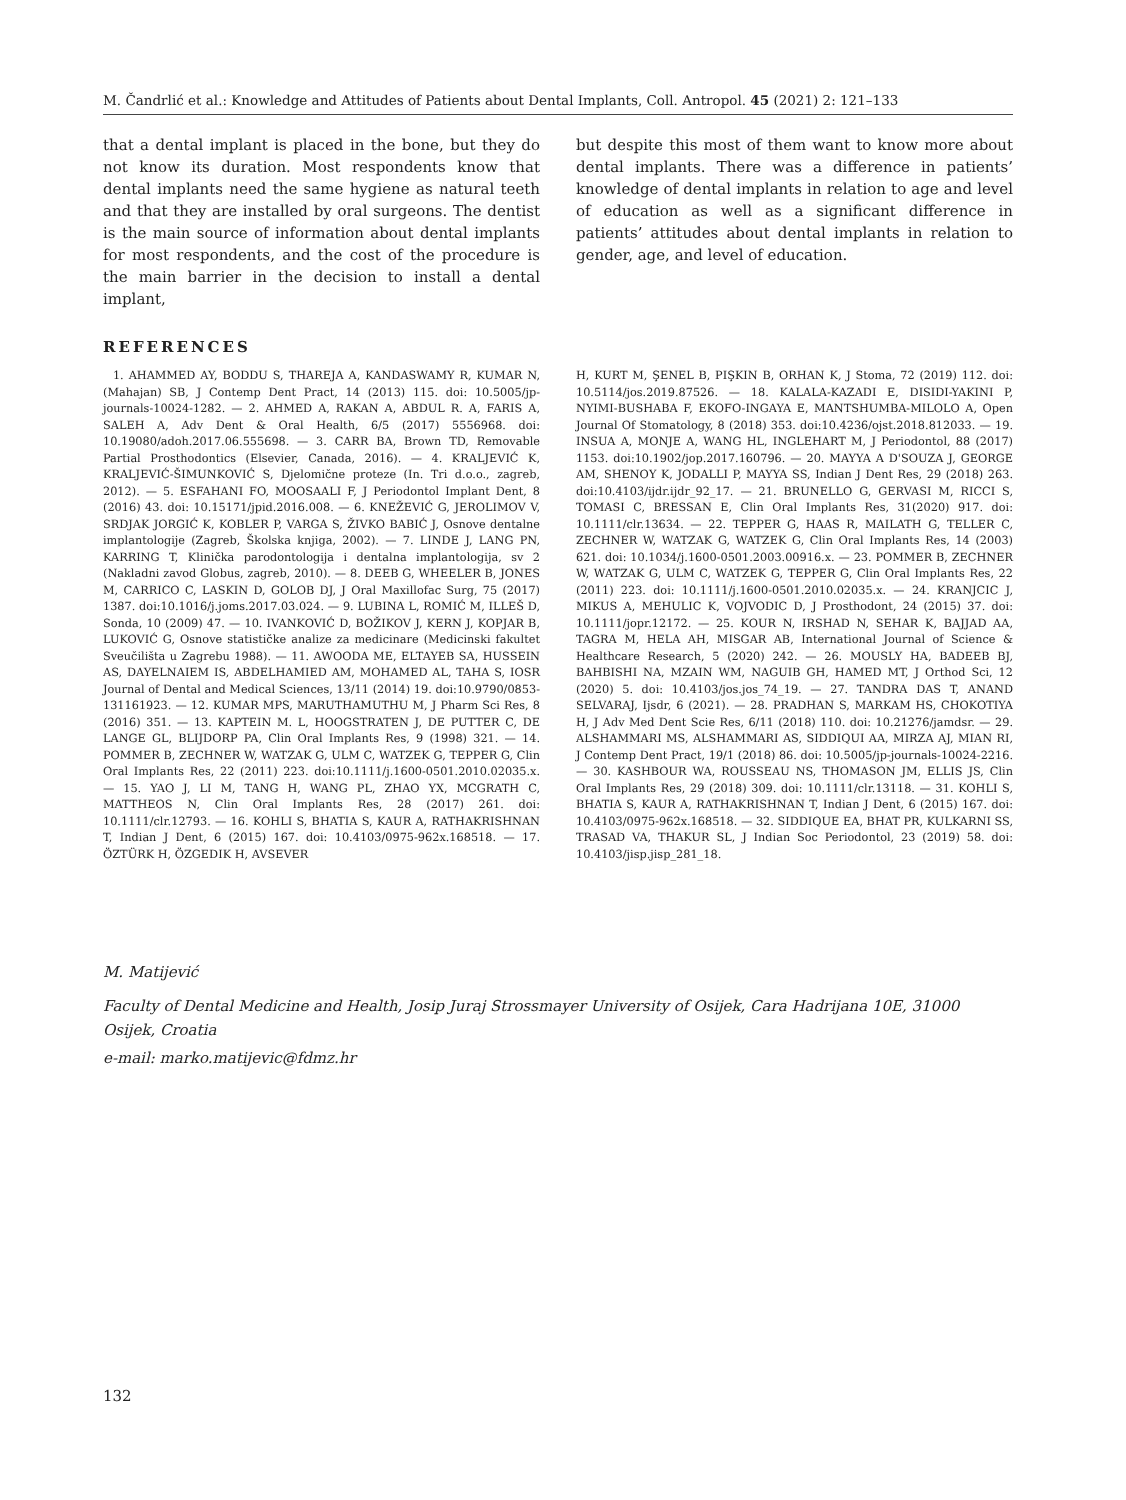M. Čandrlić et al.: Knowledge and Attitudes of Patients about Dental Implants, Coll. Antropol. 45 (2021) 2: 121–133
that a dental implant is placed in the bone, but they do not know its duration. Most respondents know that dental implants need the same hygiene as natural teeth and that they are installed by oral surgeons. The dentist is the main source of information about dental implants for most respondents, and the cost of the procedure is the main barrier in the decision to install a dental implant,
but despite this most of them want to know more about dental implants. There was a difference in patients’ knowledge of dental implants in relation to age and level of education as well as a significant difference in patients’ attitudes about dental implants in relation to gender, age, and level of education.
REFERENCES
1. AHAMMED AY, BODDU S, THAREJA A, KANDASWAMY R, KUMAR N, (Mahajan) SB, J Contemp Dent Pract, 14 (2013) 115. doi: 10.5005/jp-journals-10024-1282. — 2. AHMED A, RAKAN A, ABDUL R. A, FARIS A, SALEH A, Adv Dent & Oral Health, 6/5 (2017) 5556968. doi: 10.19080/adoh.2017.06.555698. — 3. CARR BA, Brown TD, Removable Partial Prosthodontics (Elsevier, Canada, 2016). — 4. KRALJEVIĆ K, KRALJEVIĆ-ŠIMUNKOVIĆ S, Djelomične proteze (In. Tri d.o.o., zagreb, 2012). — 5. ESFAHANI FO, MOOSAALI F, J Periodontol Implant Dent, 8 (2016) 43. doi: 10.15171/jpid.2016.008. — 6. KNEŽEVIĆ G, JEROLIMOV V, SRDJAK JORGIĆ K, KOBLER P, VARGA S, ŽIVKO BABIĆ J, Osnove dentalne implantologije (Zagreb, Školska knjiga, 2002). — 7. LINDE J, LANG PN, KARRING T, Klinička parodontologija i dentalna implantologija, sv 2 (Nakladni zavod Globus, zagreb, 2010). — 8. DEEB G, WHEELER B, JONES M, CARRICO C, LASKIN D, GOLOB DJ, J Oral Maxillofac Surg, 75 (2017) 1387. doi:10.1016/j.joms.2017.03.024. — 9. LUBINA L, ROMIĆ M, ILLEŠ D, Sonda, 10 (2009) 47. — 10. IVANKOVIĆ D, BOŽIKOV J, KERN J, KOPJAR B, LUKOVIĆ G, Osnove statističke analize za medicinare (Medicinski fakultet Sveučilišta u Zagrebu 1988). — 11. AWOODA ME, ELTAYEB SA, HUSSEIN AS, DAYELNAIEM IS, ABDELHAMIED AM, MOHAMED AL, TAHA S, IOSR Journal of Dental and Medical Sciences, 13/11 (2014) 19. doi:10.9790/0853-131161923. — 12. KUMAR MPS, MARUTHAMUTHU M, J Pharm Sci Res, 8 (2016) 351. — 13. KAPTEIN M. L, HOOGSTRATEN J, DE PUTTER C, DE LANGE GL, BLIJDORP PA, Clin Oral Implants Res, 9 (1998) 321. — 14. POMMER B, ZECHNER W, WATZAK G, ULM C, WATZEK G, TEPPER G, Clin Oral Implants Res, 22 (2011) 223. doi:10.1111/j.1600-0501.2010.02035.x. — 15. YAO J, LI M, TANG H, WANG PL, ZHAO YX, MCGRATH C, MATTHEOS N, Clin Oral Implants Res, 28 (2017) 261. doi: 10.1111/clr.12793. — 16. KOHLI S, BHATIA S, KAUR A, RATHAKRISHNAN T, Indian J Dent, 6 (2015) 167. doi: 10.4103/0975-962x.168518. — 17. ÖZTÜRK H, ÖZGEDIK H, AVSEVER
H, KURT M, ŞENEL B, PIŞKIN B, ORHAN K, J Stoma, 72 (2019) 112. doi: 10.5114/jos.2019.87526. — 18. KALALA-KAZADI E, DISIDI-YAKINI P, NYIMI-BUSHABA F, EKOFO-INGAYA E, MANTSHUMBA-MILOLO A, Open Journal Of Stomatology, 8 (2018) 353. doi:10.4236/ojst.2018.812033. — 19. INSUA A, MONJE A, WANG HL, INGLEHART M, J Periodontol, 88 (2017) 1153. doi:10.1902/jop.2017.160796. — 20. MAYYA A D'SOUZA J, GEORGE AM, SHENOY K, JODALLI P, MAYYA SS, Indian J Dent Res, 29 (2018) 263. doi:10.4103/ijdr.ijdr_92_17. — 21. BRUNELLO G, GERVASI M, RICCI S, TOMASI C, BRESSAN E, Clin Oral Implants Res, 31(2020) 917. doi: 10.1111/clr.13634. — 22. TEPPER G, HAAS R, MAILATH G, TELLER C, ZECHNER W, WATZAK G, WATZEK G, Clin Oral Implants Res, 14 (2003) 621. doi: 10.1034/j.1600-0501.2003.00916.x. — 23. POMMER B, ZECHNER W, WATZAK G, ULM C, WATZEK G, TEPPER G, Clin Oral Implants Res, 22 (2011) 223. doi: 10.1111/j.1600-0501.2010.02035.x. — 24. KRANJCIC J, MIKUS A, MEHULIC K, VOJVODIC D, J Prosthodont, 24 (2015) 37. doi: 10.1111/jopr.12172. — 25. KOUR N, IRSHAD N, SEHAR K, BAJJAD AA, TAGRA M, HELA AH, MISGAR AB, International Journal of Science & Healthcare Research, 5 (2020) 242. — 26. MOUSLY HA, BADEEB BJ, BAHBISHI NA, MZAIN WM, NAGUIB GH, HAMED MT, J Orthod Sci, 12 (2020) 5. doi: 10.4103/jos.jos_74_19. — 27. TANDRA DAS T, ANAND SELVARAJ, Ijsdr, 6 (2021). — 28. PRADHAN S, MARKAM HS, CHOKOTIYA H, J Adv Med Dent Scie Res, 6/11 (2018) 110. doi: 10.21276/jamdsr. — 29. ALSHAMMARI MS, ALSHAMMARI AS, SIDDIQUI AA, MIRZA AJ, MIAN RI, J Contemp Dent Pract, 19/1 (2018) 86. doi: 10.5005/jp-journals-10024-2216. — 30. KASHBOUR WA, ROUSSEAU NS, THOMASON JM, ELLIS JS, Clin Oral Implants Res, 29 (2018) 309. doi: 10.1111/clr.13118. — 31. KOHLI S, BHATIA S, KAUR A, RATHAKRISHNAN T, Indian J Dent, 6 (2015) 167. doi: 10.4103/0975-962x.168518. — 32. SIDDIQUE EA, BHAT PR, KULKARNI SS, TRASAD VA, THAKUR SL, J Indian Soc Periodontol, 23 (2019) 58. doi: 10.4103/jisp.jisp_281_18.
M. Matijević
Faculty of Dental Medicine and Health, Josip Juraj Strossmayer University of Osijek, Cara Hadrijana 10E, 31000 Osijek, Croatia
e-mail: marko.matijevic@fdmz.hr
132